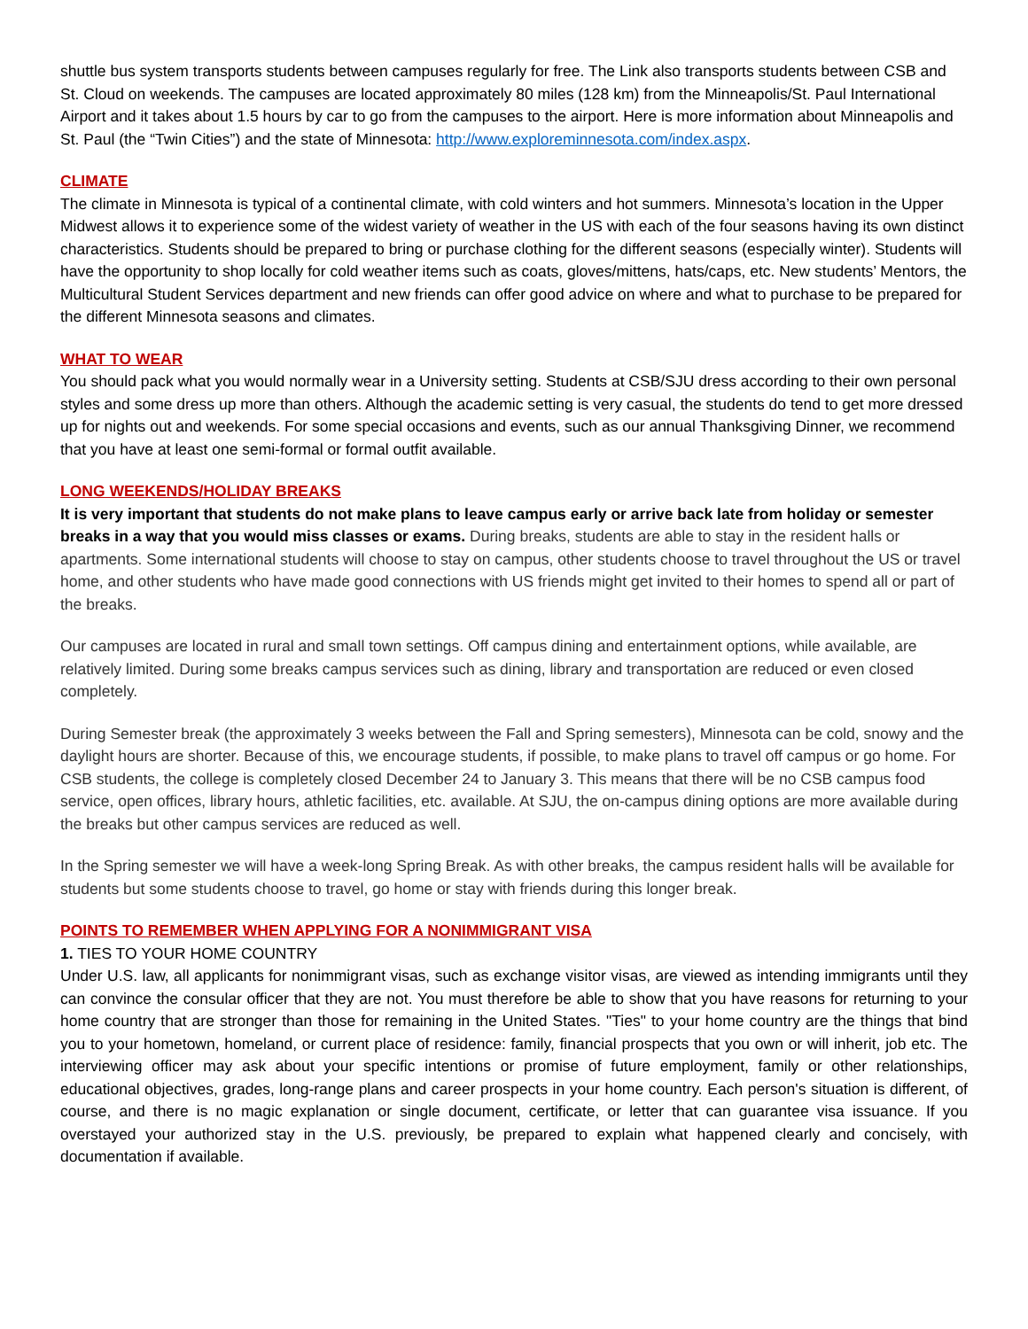shuttle bus system transports students between campuses regularly for free. The Link also transports students between CSB and St. Cloud on weekends. The campuses are located approximately 80 miles (128 km) from the Minneapolis/St. Paul International Airport and it takes about 1.5 hours by car to go from the campuses to the airport. Here is more information about Minneapolis and St. Paul (the “Twin Cities”) and the state of Minnesota: http://www.exploreminnesota.com/index.aspx.
CLIMATE
The climate in Minnesota is typical of a continental climate, with cold winters and hot summers. Minnesota’s location in the Upper Midwest allows it to experience some of the widest variety of weather in the US with each of the four seasons having its own distinct characteristics. Students should be prepared to bring or purchase clothing for the different seasons (especially winter). Students will have the opportunity to shop locally for cold weather items such as coats, gloves/mittens, hats/caps, etc. New students’ Mentors, the Multicultural Student Services department and new friends can offer good advice on where and what to purchase to be prepared for the different Minnesota seasons and climates.
WHAT TO WEAR
You should pack what you would normally wear in a University setting. Students at CSB/SJU dress according to their own personal styles and some dress up more than others. Although the academic setting is very casual, the students do tend to get more dressed up for nights out and weekends. For some special occasions and events, such as our annual Thanksgiving Dinner, we recommend that you have at least one semi-formal or formal outfit available.
LONG WEEKENDS/HOLIDAY BREAKS
It is very important that students do not make plans to leave campus early or arrive back late from holiday or semester breaks in a way that you would miss classes or exams. During breaks, students are able to stay in the resident halls or apartments. Some international students will choose to stay on campus, other students choose to travel throughout the US or travel home, and other students who have made good connections with US friends might get invited to their homes to spend all or part of the breaks.
Our campuses are located in rural and small town settings. Off campus dining and entertainment options, while available, are relatively limited. During some breaks campus services such as dining, library and transportation are reduced or even closed completely.
During Semester break (the approximately 3 weeks between the Fall and Spring semesters), Minnesota can be cold, snowy and the daylight hours are shorter. Because of this, we encourage students, if possible, to make plans to travel off campus or go home. For CSB students, the college is completely closed December 24 to January 3. This means that there will be no CSB campus food service, open offices, library hours, athletic facilities, etc. available. At SJU, the on-campus dining options are more available during the breaks but other campus services are reduced as well.
In the Spring semester we will have a week-long Spring Break. As with other breaks, the campus resident halls will be available for students but some students choose to travel, go home or stay with friends during this longer break.
POINTS TO REMEMBER WHEN APPLYING FOR A NONIMMIGRANT VISA
1. TIES TO YOUR HOME COUNTRY
Under U.S. law, all applicants for nonimmigrant visas, such as exchange visitor visas, are viewed as intending immigrants until they can convince the consular officer that they are not. You must therefore be able to show that you have reasons for returning to your home country that are stronger than those for remaining in the United States. "Ties" to your home country are the things that bind you to your hometown, homeland, or current place of residence: family, financial prospects that you own or will inherit, job etc. The interviewing officer may ask about your specific intentions or promise of future employment, family or other relationships, educational objectives, grades, long-range plans and career prospects in your home country. Each person's situation is different, of course, and there is no magic explanation or single document, certificate, or letter that can guarantee visa issuance. If you overstayed your authorized stay in the U.S. previously, be prepared to explain what happened clearly and concisely, with documentation if available.